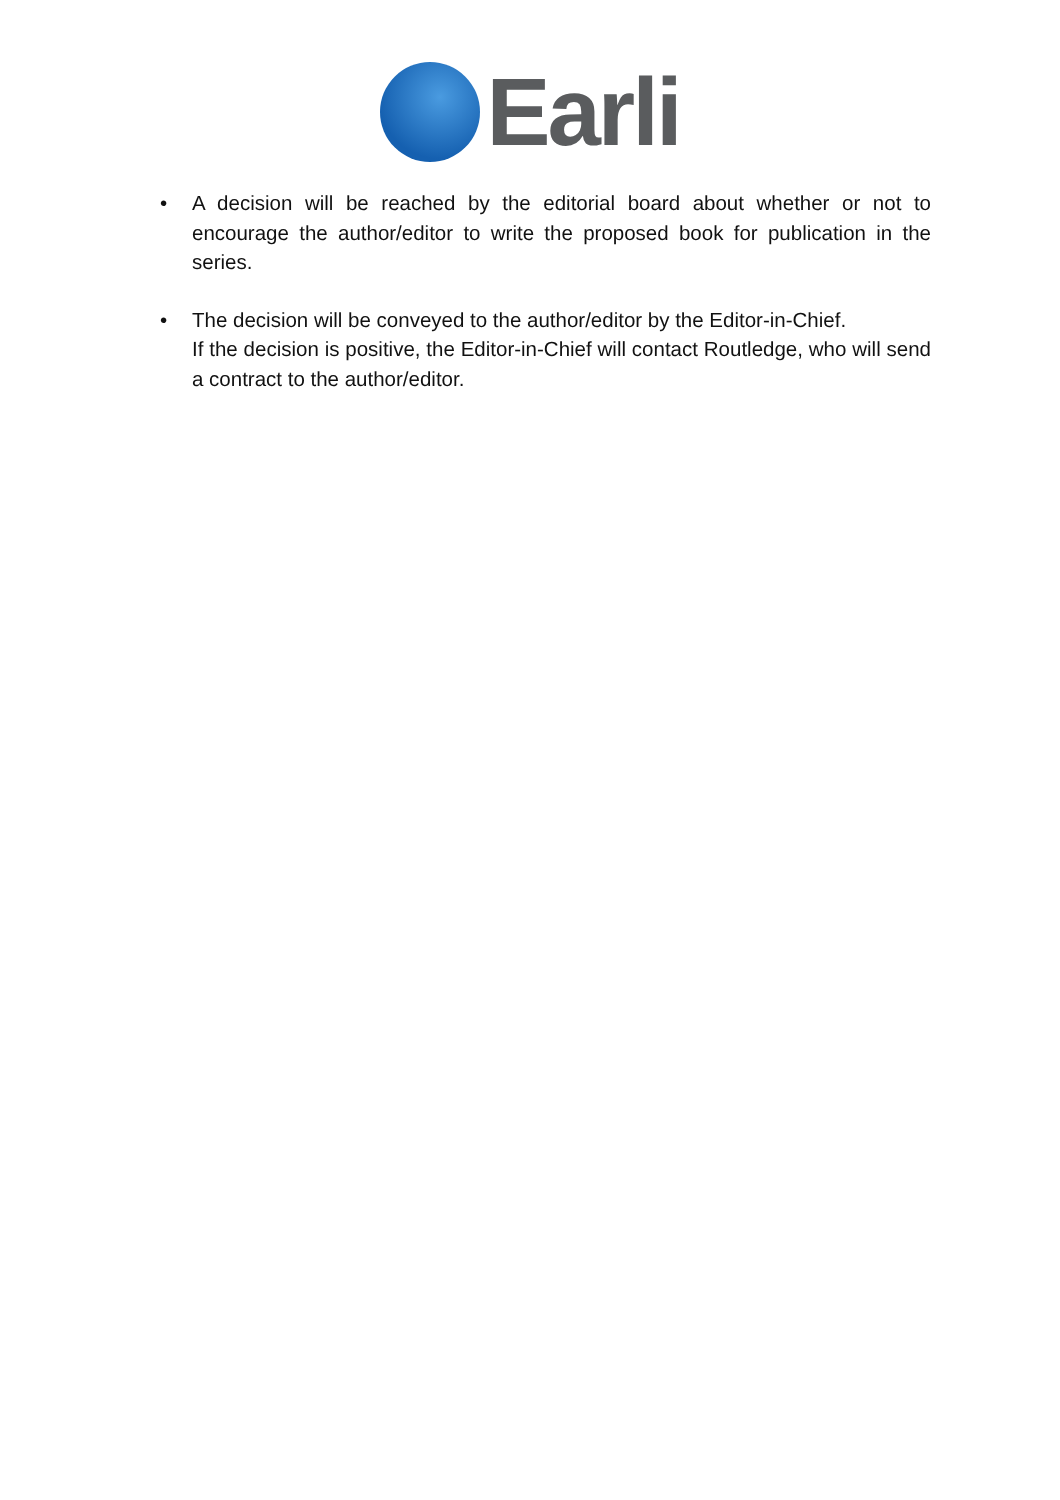Earli
• A decision will be reached by the editorial board about whether or not to encourage the author/editor to write the proposed book for publication in the series.
• The decision will be conveyed to the author/editor by the Editor-in-Chief.
If the decision is positive, the Editor-in-Chief will contact Routledge, who will send a contract to the author/editor.